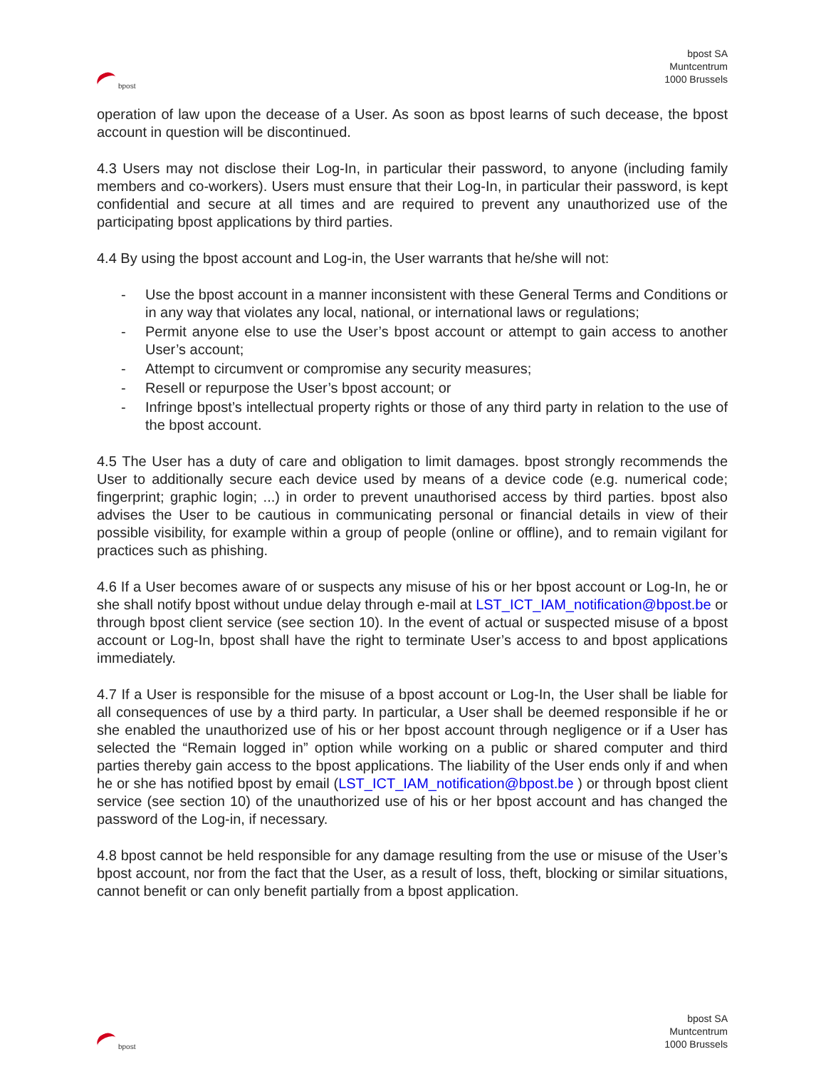bpost
bpost SA
Muntcentrum
1000 Brussels
operation of law upon the decease of a User. As soon as bpost learns of such decease, the bpost account in question will be discontinued.
4.3 Users may not disclose their Log-In, in particular their password, to anyone (including family members and co-workers). Users must ensure that their Log-In, in particular their password, is kept confidential and secure at all times and are required to prevent any unauthorized use of the participating bpost applications by third parties.
4.4 By using the bpost account and Log-in, the User warrants that he/she will not:
- Use the bpost account in a manner inconsistent with these General Terms and Conditions or in any way that violates any local, national, or international laws or regulations;
- Permit anyone else to use the User’s bpost account or attempt to gain access to another User’s account;
- Attempt to circumvent or compromise any security measures;
- Resell or repurpose the User’s bpost account; or
- Infringe bpost’s intellectual property rights or those of any third party in relation to the use of the bpost account.
4.5 The User has a duty of care and obligation to limit damages. bpost strongly recommends the User to additionally secure each device used by means of a device code (e.g. numerical code; fingerprint; graphic login; ...) in order to prevent unauthorised access by third parties. bpost also advises the User to be cautious in communicating personal or financial details in view of their possible visibility, for example within a group of people (online or offline), and to remain vigilant for practices such as phishing.
4.6 If a User becomes aware of or suspects any misuse of his or her bpost account or Log-In, he or she shall notify bpost without undue delay through e-mail at LST_ICT_IAM_notification@bpost.be or through bpost client service (see section 10). In the event of actual or suspected misuse of a bpost account or Log-In, bpost shall have the right to terminate User’s access to and bpost applications immediately.
4.7 If a User is responsible for the misuse of a bpost account or Log-In, the User shall be liable for all consequences of use by a third party. In particular, a User shall be deemed responsible if he or she enabled the unauthorized use of his or her bpost account through negligence or if a User has selected the “Remain logged in” option while working on a public or shared computer and third parties thereby gain access to the bpost applications. The liability of the User ends only if and when he or she has notified bpost by email (LST_ICT_IAM_notification@bpost.be ) or through bpost client service (see section 10) of the unauthorized use of his or her bpost account and has changed the password of the Log-in, if necessary.
4.8 bpost cannot be held responsible for any damage resulting from the use or misuse of the User’s bpost account, nor from the fact that the User, as a result of loss, theft, blocking or similar situations, cannot benefit or can only benefit partially from a bpost application.
bpost
bpost SA
Muntcentrum
1000 Brussels